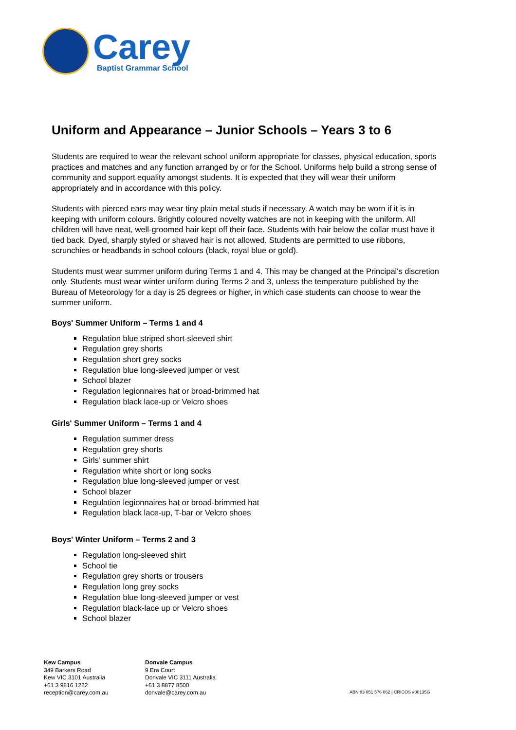Carey
Baptist Grammar School
Uniform and Appearance – Junior Schools – Years 3 to 6
Students are required to wear the relevant school uniform appropriate for classes, physical education, sports practices and matches and any function arranged by or for the School. Uniforms help build a strong sense of community and support equality amongst students. It is expected that they will wear their uniform appropriately and in accordance with this policy.
Students with pierced ears may wear tiny plain metal studs if necessary. A watch may be worn if it is in keeping with uniform colours. Brightly coloured novelty watches are not in keeping with the uniform. All children will have neat, well-groomed hair kept off their face. Students with hair below the collar must have it tied back. Dyed, sharply styled or shaved hair is not allowed. Students are permitted to use ribbons, scrunchies or headbands in school colours (black, royal blue or gold).
Students must wear summer uniform during Terms 1 and 4. This may be changed at the Principal's discretion only. Students must wear winter uniform during Terms 2 and 3, unless the temperature published by the Bureau of Meteorology for a day is 25 degrees or higher, in which case students can choose to wear the summer uniform.
Boys' Summer Uniform – Terms 1 and 4
Regulation blue striped short-sleeved shirt
Regulation grey shorts
Regulation short grey socks
Regulation blue long-sleeved jumper or vest
School blazer
Regulation legionnaires hat or broad-brimmed hat
Regulation black lace-up or Velcro shoes
Girls' Summer Uniform – Terms 1 and 4
Regulation summer dress
Regulation grey shorts
Girls’ summer shirt
Regulation white short or long socks
Regulation blue long-sleeved jumper or vest
School blazer
Regulation legionnaires hat or broad-brimmed hat
Regulation black lace-up, T-bar or Velcro shoes
Boys' Winter Uniform – Terms 2 and 3
Regulation long-sleeved shirt
School tie
Regulation grey shorts or trousers
Regulation long grey socks
Regulation blue long-sleeved jumper or vest
Regulation black-lace up or Velcro shoes
School blazer
Kew Campus
349 Barkers Road
Kew VIC 3101 Australia
+61 3 9816 1222
reception@carey.com.au
Donvale Campus
9 Era Court
Donvale VIC 3111 Australia
+61 3 8877 8500
donvale@carey.com.au
ABN 83 051 576 062 | CRICOS #00135G